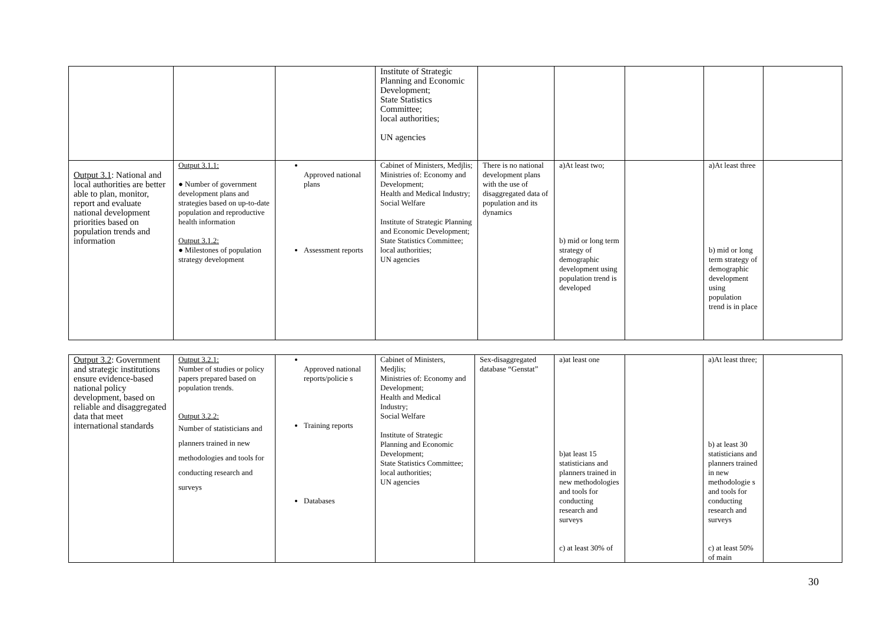| | | | Institute of Strategic Planning and Economic Development; State Statistics Committee; local authorities; UN agencies | | | | | |
| Output 3.1 : National and local authorities are better able to plan, monitor, report and evaluate national development priorities based on population trends and information | Output 3.1.1: ● Number of government development plans and strategies based on up-to-date population and reproductive health information Output 3.1.2: ● Milestones of population strategy development | Approved national plans Assessment reports | Cabinet of Ministers, Medjlis; Ministries of: Economy and Development; Health and Medical Industry; Social Welfare Institute of Strategic Planning and Economic Development; State Statistics Committee; local authorities; UN agencies | There is no national development plans with the use of disaggregated data of population and its dynamics | a)At least two; b) mid or long term strategy of demographic development using population trend is developed | | a)At least three b) mid or long term strategy of demographic development using population trend is in place | |
| Output 3.2 : Government and strategic institutions ensure evidence-based national policy development, based on reliable and disaggregated data that meet international standards | Output 3.2.1: Number of studies or policy papers prepared based on population trends. Output 3.2.2: Number of statisticians and planners trained in new methodologies and tools for conducting research and surveys | Approved national reports/policie s Training reports Databases | Cabinet of Ministers, Medjlis; Ministries of: Economy and Development; Health and Medical Industry; Social Welfare Institute of Strategic Planning and Economic Development; State Statistics Committee; local authorities; UN agencies | Sex-disaggregated database “Genstat” | a)at least one b)at least 15 statisticians and planners trained in new methodologies and tools for conducting research and surveys c) at least 30% of | | a)At least three; b) at least 30 statisticians and planners trained in new methodologie s and tools for conducting research and surveys c) at least 50% of main | |
30